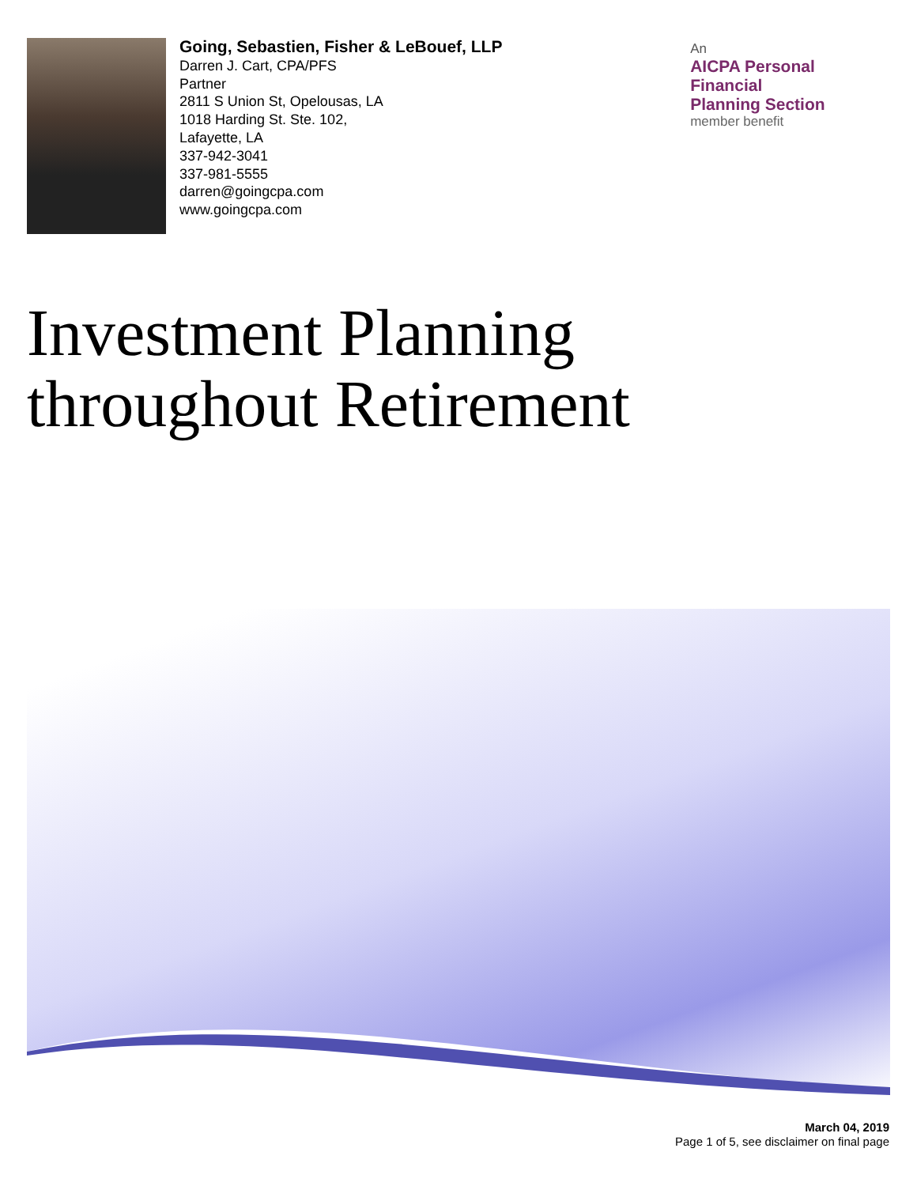Going, Sebastien, Fisher & LeBouef, LLP
Darren J. Cart, CPA/PFS
Partner
2811 S Union St, Opelousas, LA
1018 Harding St. Ste. 102,
Lafayette, LA
337-942-3041
337-981-5555
darren@goingcpa.com
www.goingcpa.com
An
AICPA Personal Financial
Planning Section
member benefit
Investment Planning
throughout Retirement
March 04, 2019
Page 1 of 5, see disclaimer on final page